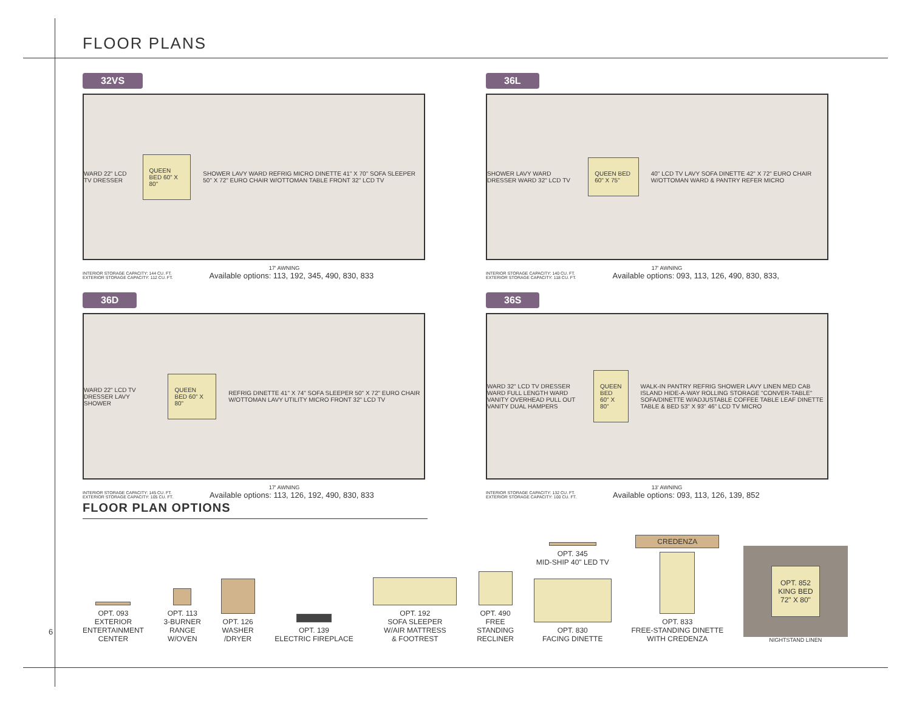FLOOR PLANS
32VS
WARD 22" LCD TV DRESSER QUEEN BED 60" X 80" SHOWER LAVY WARD REFRIG MICRO DINETTE 41" X 70" SOFA SLEEPER 50" X 72" EURO CHAIR W/OTTOMAN TABLE FRONT 32" LCD TV
17' AWNING
INTERIOR STORAGE CAPACITY: 144 CU. FT.
EXTERIOR STORAGE CAPACITY: 112 CU. FT.
Available options: 113, 192, 345, 490, 830, 833
36L
SHOWER LAVY WARD DRESSER WARD 32" LCD TV QUEEN BED 60" X 75" 40" LCD TV LAVY SOFA DINETTE 42" X 72" EURO CHAIR W/OTTOMAN WARD & PANTRY REFER MICRO
17' AWNING
INTERIOR STORAGE CAPACITY: 140 CU. FT.
EXTERIOR STORAGE CAPACITY: 118 CU. FT.
Available options: 093, 113, 126, 490, 830, 833,
36D
WARD 22" LCD TV DRESSER LAVY SHOWER QUEEN BED 60" X 80" REFRIG DINETTE 41" X 74" SOFA SLEEPER 50" X 72" EURO CHAIR W/OTTOMAN LAVY UTILITY MICRO FRONT 32" LCD TV
17' AWNING
INTERIOR STORAGE CAPACITY: 145 CU. FT.
EXTERIOR STORAGE CAPACITY: 105 CU. FT.
Available options: 113, 126, 192, 490, 830, 833
36S
WARD 32" LCD TV DRESSER WARD FULL LENGTH WARD VANITY OVERHEAD PULL OUT VANITY DUAL HAMPERS QUEEN BED 60" X 80" WALK-IN PANTRY REFRIG SHOWER LAVY LINEN MED CAB ISLAND HIDE-A-WAY ROLLING STORAGE "CONVER-TABLE" SOFA/DINETTE W/ADJUSTABLE COFFEE TABLE LEAF DINETTE TABLE & BED 53" X 93" 46" LCD TV MICRO
13' AWNING
INTERIOR STORAGE CAPACITY: 132 CU. FT.
EXTERIOR STORAGE CAPACITY: 100 CU. FT.
Available options: 093, 113, 126, 139, 852
FLOOR PLAN OPTIONS
OPT. 093
EXTERIOR
ENTERTAINMENT
CENTER
OPT. 113
3-BURNER
RANGE
W/OVEN
OPT. 126
WASHER
/DRYER
OPT. 139
ELECTRIC FIREPLACE
OPT. 192
SOFA SLEEPER
W/AIR MATTRESS
& FOOTREST
OPT. 490
FREE
STANDING
RECLINER
OPT. 345
MID-SHIP 40" LED TV
OPT. 830
FACING DINETTE
CREDENZA
OPT. 833
FREE-STANDING DINETTE
WITH CREDENZA
OPT. 852
KING BED
72" X 80"
NIGHTSTAND LINEN
6